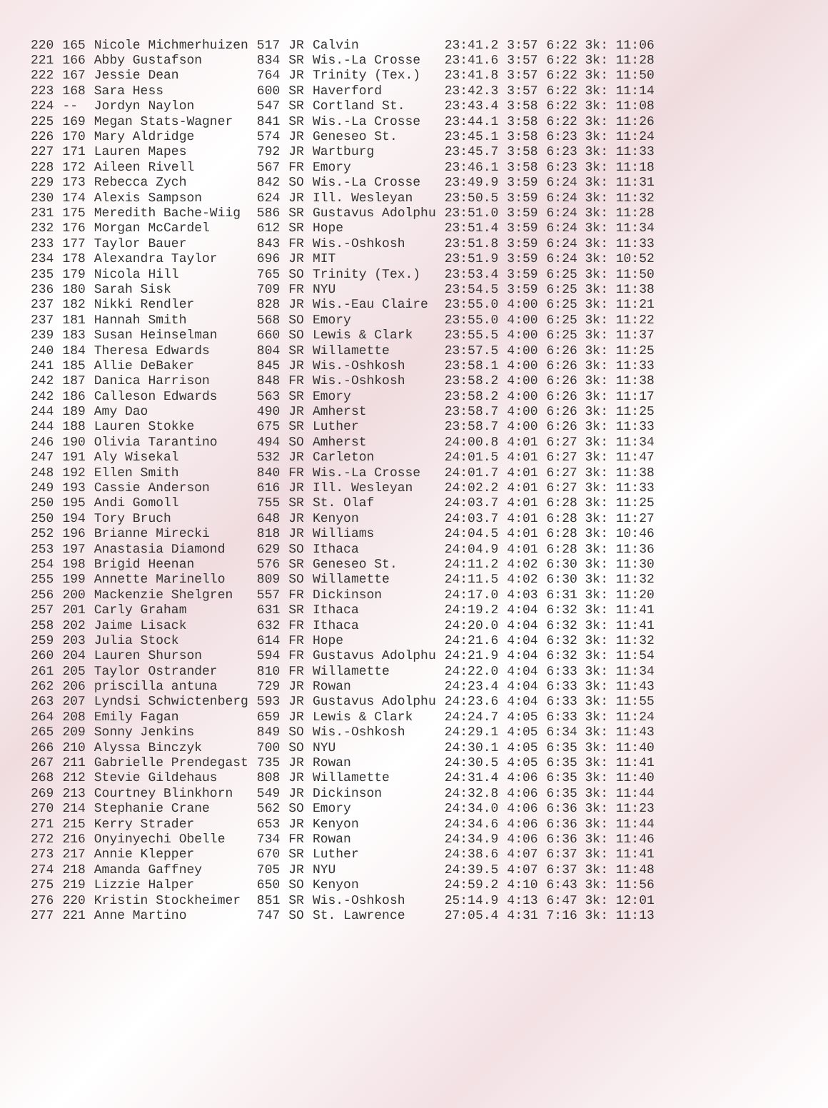| 220 | 165 | Nicole Michmerhuizen | 517 | JR | Calvin | 23:41.2 | 3:57 | 6:22 3k: 11:06 |
| 221 | 166 | Abby Gustafson | 834 | SR | Wis.-La Crosse | 23:41.6 | 3:57 | 6:22 3k: 11:28 |
| 222 | 167 | Jessie Dean | 764 | JR | Trinity (Tex.) | 23:41.8 | 3:57 | 6:22 3k: 11:50 |
| 223 | 168 | Sara Hess | 600 | SR | Haverford | 23:42.3 | 3:57 | 6:22 3k: 11:14 |
| 224 | -- | Jordyn Naylon | 547 | SR | Cortland St. | 23:43.4 | 3:58 | 6:22 3k: 11:08 |
| 225 | 169 | Megan Stats-Wagner | 841 | SR | Wis.-La Crosse | 23:44.1 | 3:58 | 6:22 3k: 11:26 |
| 226 | 170 | Mary Aldridge | 574 | JR | Geneseo St. | 23:45.1 | 3:58 | 6:23 3k: 11:24 |
| 227 | 171 | Lauren Mapes | 792 | JR | Wartburg | 23:45.7 | 3:58 | 6:23 3k: 11:33 |
| 228 | 172 | Aileen Rivell | 567 | FR | Emory | 23:46.1 | 3:58 | 6:23 3k: 11:18 |
| 229 | 173 | Rebecca Zych | 842 | SO | Wis.-La Crosse | 23:49.9 | 3:59 | 6:24 3k: 11:31 |
| 230 | 174 | Alexis Sampson | 624 | JR | Ill. Wesleyan | 23:50.5 | 3:59 | 6:24 3k: 11:32 |
| 231 | 175 | Meredith Bache-Wiig | 586 | SR | Gustavus Adolphu | 23:51.0 | 3:59 | 6:24 3k: 11:28 |
| 232 | 176 | Morgan McCardel | 612 | SR | Hope | 23:51.4 | 3:59 | 6:24 3k: 11:34 |
| 233 | 177 | Taylor Bauer | 843 | FR | Wis.-Oshkosh | 23:51.8 | 3:59 | 6:24 3k: 11:33 |
| 234 | 178 | Alexandra Taylor | 696 | JR | MIT | 23:51.9 | 3:59 | 6:24 3k: 10:52 |
| 235 | 179 | Nicola Hill | 765 | SO | Trinity (Tex.) | 23:53.4 | 3:59 | 6:25 3k: 11:50 |
| 236 | 180 | Sarah Sisk | 709 | FR | NYU | 23:54.5 | 3:59 | 6:25 3k: 11:38 |
| 237 | 182 | Nikki Rendler | 828 | JR | Wis.-Eau Claire | 23:55.0 | 4:00 | 6:25 3k: 11:21 |
| 237 | 181 | Hannah Smith | 568 | SO | Emory | 23:55.0 | 4:00 | 6:25 3k: 11:22 |
| 239 | 183 | Susan Heinselman | 660 | SO | Lewis & Clark | 23:55.5 | 4:00 | 6:25 3k: 11:37 |
| 240 | 184 | Theresa Edwards | 804 | SR | Willamette | 23:57.5 | 4:00 | 6:26 3k: 11:25 |
| 241 | 185 | Allie DeBaker | 845 | JR | Wis.-Oshkosh | 23:58.1 | 4:00 | 6:26 3k: 11:33 |
| 242 | 187 | Danica Harrison | 848 | FR | Wis.-Oshkosh | 23:58.2 | 4:00 | 6:26 3k: 11:38 |
| 242 | 186 | Calleson Edwards | 563 | SR | Emory | 23:58.2 | 4:00 | 6:26 3k: 11:17 |
| 244 | 189 | Amy Dao | 490 | JR | Amherst | 23:58.7 | 4:00 | 6:26 3k: 11:25 |
| 244 | 188 | Lauren Stokke | 675 | SR | Luther | 23:58.7 | 4:00 | 6:26 3k: 11:33 |
| 246 | 190 | Olivia Tarantino | 494 | SO | Amherst | 24:00.8 | 4:01 | 6:27 3k: 11:34 |
| 247 | 191 | Aly Wisekal | 532 | JR | Carleton | 24:01.5 | 4:01 | 6:27 3k: 11:47 |
| 248 | 192 | Ellen Smith | 840 | FR | Wis.-La Crosse | 24:01.7 | 4:01 | 6:27 3k: 11:38 |
| 249 | 193 | Cassie Anderson | 616 | JR | Ill. Wesleyan | 24:02.2 | 4:01 | 6:27 3k: 11:33 |
| 250 | 195 | Andi Gomoll | 755 | SR | St. Olaf | 24:03.7 | 4:01 | 6:28 3k: 11:25 |
| 250 | 194 | Tory Bruch | 648 | JR | Kenyon | 24:03.7 | 4:01 | 6:28 3k: 11:27 |
| 252 | 196 | Brianne Mirecki | 818 | JR | Williams | 24:04.5 | 4:01 | 6:28 3k: 10:46 |
| 253 | 197 | Anastasia Diamond | 629 | SO | Ithaca | 24:04.9 | 4:01 | 6:28 3k: 11:36 |
| 254 | 198 | Brigid Heenan | 576 | SR | Geneseo St. | 24:11.2 | 4:02 | 6:30 3k: 11:30 |
| 255 | 199 | Annette Marinello | 809 | SO | Willamette | 24:11.5 | 4:02 | 6:30 3k: 11:32 |
| 256 | 200 | Mackenzie Shelgren | 557 | FR | Dickinson | 24:17.0 | 4:03 | 6:31 3k: 11:20 |
| 257 | 201 | Carly Graham | 631 | SR | Ithaca | 24:19.2 | 4:04 | 6:32 3k: 11:41 |
| 258 | 202 | Jaime Lisack | 632 | FR | Ithaca | 24:20.0 | 4:04 | 6:32 3k: 11:41 |
| 259 | 203 | Julia Stock | 614 | FR | Hope | 24:21.6 | 4:04 | 6:32 3k: 11:32 |
| 260 | 204 | Lauren Shurson | 594 | FR | Gustavus Adolphu | 24:21.9 | 4:04 | 6:32 3k: 11:54 |
| 261 | 205 | Taylor Ostrander | 810 | FR | Willamette | 24:22.0 | 4:04 | 6:33 3k: 11:34 |
| 262 | 206 | priscilla antuna | 729 | JR | Rowan | 24:23.4 | 4:04 | 6:33 3k: 11:43 |
| 263 | 207 | Lyndsi Schwictenberg | 593 | JR | Gustavus Adolphu | 24:23.6 | 4:04 | 6:33 3k: 11:55 |
| 264 | 208 | Emily Fagan | 659 | JR | Lewis & Clark | 24:24.7 | 4:05 | 6:33 3k: 11:24 |
| 265 | 209 | Sonny Jenkins | 849 | SO | Wis.-Oshkosh | 24:29.1 | 4:05 | 6:34 3k: 11:43 |
| 266 | 210 | Alyssa Binczyk | 700 | SO | NYU | 24:30.1 | 4:05 | 6:35 3k: 11:40 |
| 267 | 211 | Gabrielle Prendegast | 735 | JR | Rowan | 24:30.5 | 4:05 | 6:35 3k: 11:41 |
| 268 | 212 | Stevie Gildehaus | 808 | JR | Willamette | 24:31.4 | 4:06 | 6:35 3k: 11:40 |
| 269 | 213 | Courtney Blinkhorn | 549 | JR | Dickinson | 24:32.8 | 4:06 | 6:35 3k: 11:44 |
| 270 | 214 | Stephanie Crane | 562 | SO | Emory | 24:34.0 | 4:06 | 6:36 3k: 11:23 |
| 271 | 215 | Kerry Strader | 653 | JR | Kenyon | 24:34.6 | 4:06 | 6:36 3k: 11:44 |
| 272 | 216 | Onyinyechi Obelle | 734 | FR | Rowan | 24:34.9 | 4:06 | 6:36 3k: 11:46 |
| 273 | 217 | Annie Klepper | 670 | SR | Luther | 24:38.6 | 4:07 | 6:37 3k: 11:41 |
| 274 | 218 | Amanda Gaffney | 705 | JR | NYU | 24:39.5 | 4:07 | 6:37 3k: 11:48 |
| 275 | 219 | Lizzie Halper | 650 | SO | Kenyon | 24:59.2 | 4:10 | 6:43 3k: 11:56 |
| 276 | 220 | Kristin Stockheimer | 851 | SR | Wis.-Oshkosh | 25:14.9 | 4:13 | 6:47 3k: 12:01 |
| 277 | 221 | Anne Martino | 747 | SO | St. Lawrence | 27:05.4 | 4:31 | 7:16 3k: 11:13 |